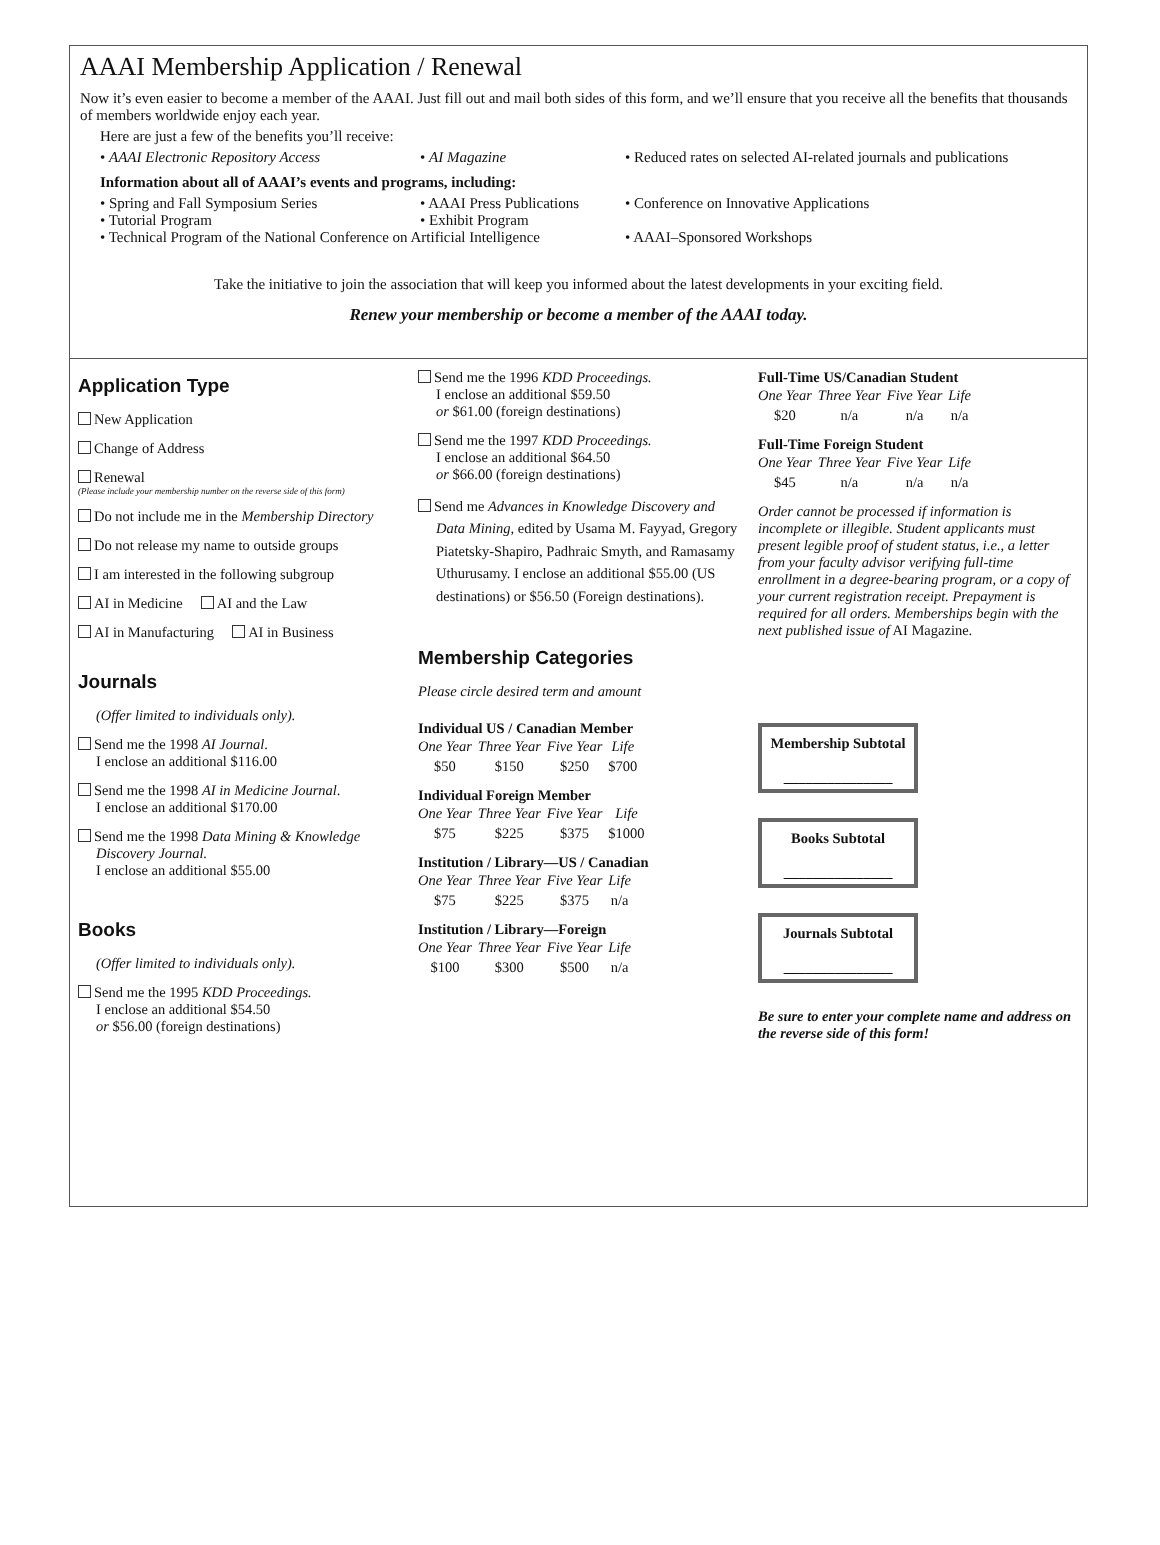AAAI Membership Application / Renewal
Now it’s even easier to become a member of the AAAI. Just fill out and mail both sides of this form, and we’ll ensure that you receive all the benefits that thousands of members worldwide enjoy each year.
Here are just a few of the benefits you’ll receive:
• AAAI Electronic Repository Access • AI Magazine • Reduced rates on selected AI-related journals and publications
Information about all of AAAI’s events and programs, including:
• Spring and Fall Symposium Series • AAAI Press Publications • Conference on Innovative Applications
• Tutorial Program • Exhibit Program
• Technical Program of the National Conference on Artificial Intelligence • AAAI–Sponsored Workshops
Take the initiative to join the association that will keep you informed about the latest developments in your exciting field.
Renew your membership or become a member of the AAAI today.
Application Type
New Application
Change of Address
Renewal
(Please include your membership number on the reverse side of this form)
Do not include me in the Membership Directory
Do not release my name to outside groups
I am interested in the following subgroup
AI in Medicine AI and the Law
AI in Manufacturing AI in Business
Journals
(Offer limited to individuals only).
Send me the 1998 AI Journal.
I enclose an additional $116.00
Send me the 1998 AI in Medicine Journal.
I enclose an additional $170.00
Send me the 1998 Data Mining & Knowledge
Discovery Journal.
I enclose an additional $55.00
Books
(Offer limited to individuals only).
Send me the 1995 KDD Proceedings.
I enclose an additional $54.50
or $56.00 (foreign destinations)
Send me the 1996 KDD Proceedings.
I enclose an additional $59.50
or $61.00 (foreign destinations)
Send me the 1997 KDD Proceedings.
I enclose an additional $64.50
or $66.00 (foreign destinations)
Send me Advances in Knowledge Discovery and
Data Mining, edited by Usama M. Fayyad, Gregory Piatetsky-Shapiro, Padhraic Smyth, and Ramasamy Uthurusamy. I enclose an additional $55.00 (US destinations) or $56.50 (Foreign destinations).
Membership Categories
Please circle desired term and amount
Individual US / Canadian Member
| One Year | Three Year | Five Year | Life |
| --- | --- | --- | --- |
| $50 | $150 | $250 | $700 |
Individual Foreign Member
| One Year | Three Year | Five Year | Life |
| --- | --- | --- | --- |
| $75 | $225 | $375 | $1000 |
Institution / Library—US / Canadian
| One Year | Three Year | Five Year | Life |
| --- | --- | --- | --- |
| $75 | $225 | $375 | n/a |
Institution / Library—Foreign
| One Year | Three Year | Five Year | Life |
| --- | --- | --- | --- |
| $100 | $300 | $500 | n/a |
Full-Time US/Canadian Student
| One Year | Three Year | Five Year | Life |
| --- | --- | --- | --- |
| $20 | n/a | n/a | n/a |
Full-Time Foreign Student
| One Year | Three Year | Five Year | Life |
| --- | --- | --- | --- |
| $45 | n/a | n/a | n/a |
Order cannot be processed if information is incomplete or illegible. Student applicants must present legible proof of student status, i.e., a letter from your faculty advisor verifying full-time enrollment in a degree-bearing program, or a copy of your current registration receipt. Prepayment is required for all orders. Memberships begin with the next published issue of AI Magazine.
Membership Subtotal
_______________
Books Subtotal
_______________
Journals Subtotal
_______________
Be sure to enter your complete name and address on the reverse side of this form!